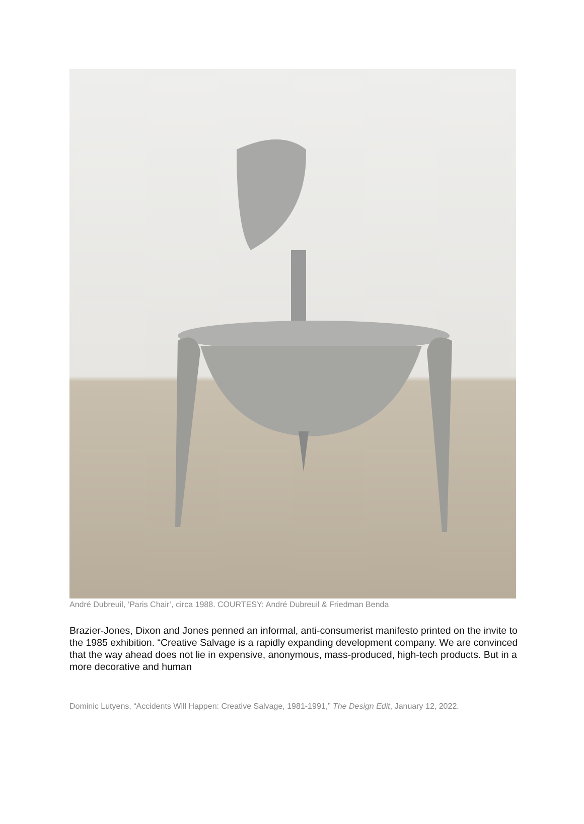André Dubreuil, ‘Paris Chair’, circa 1988. COURTESY: André Dubreuil & Friedman Benda
Brazier-Jones, Dixon and Jones penned an informal, anti-consumerist manifesto printed on the invite to the 1985 exhibition. “Creative Salvage is a rapidly expanding development company. We are convinced that the way ahead does not lie in expensive, anonymous, mass-produced, high-tech products. But in a more decorative and human
Dominic Lutyens, “Accidents Will Happen: Creative Salvage, 1981-1991,” The Design Edit, January 12, 2022.